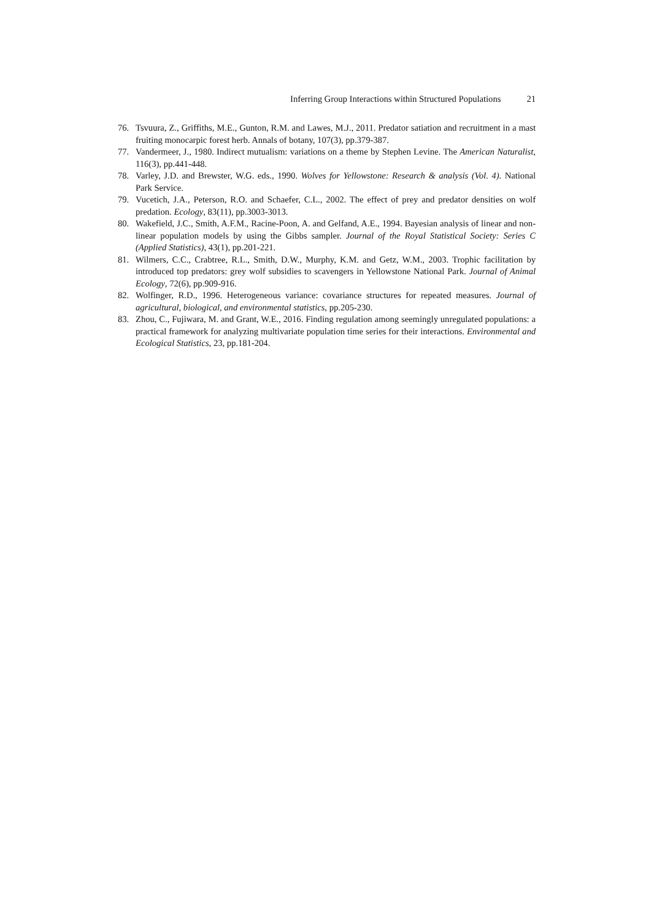Inferring Group Interactions within Structured Populations 21
76. Tsvuura, Z., Griffiths, M.E., Gunton, R.M. and Lawes, M.J., 2011. Predator satiation and recruitment in a mast fruiting monocarpic forest herb. Annals of botany, 107(3), pp.379-387.
77. Vandermeer, J., 1980. Indirect mutualism: variations on a theme by Stephen Levine. The American Naturalist, 116(3), pp.441-448.
78. Varley, J.D. and Brewster, W.G. eds., 1990. Wolves for Yellowstone: Research & analysis (Vol. 4). National Park Service.
79. Vucetich, J.A., Peterson, R.O. and Schaefer, C.L., 2002. The effect of prey and predator densities on wolf predation. Ecology, 83(11), pp.3003-3013.
80. Wakefield, J.C., Smith, A.F.M., Racine-Poon, A. and Gelfand, A.E., 1994. Bayesian analysis of linear and non-linear population models by using the Gibbs sampler. Journal of the Royal Statistical Society: Series C (Applied Statistics), 43(1), pp.201-221.
81. Wilmers, C.C., Crabtree, R.L., Smith, D.W., Murphy, K.M. and Getz, W.M., 2003. Trophic facilitation by introduced top predators: grey wolf subsidies to scavengers in Yellowstone National Park. Journal of Animal Ecology, 72(6), pp.909-916.
82. Wolfinger, R.D., 1996. Heterogeneous variance: covariance structures for repeated measures. Journal of agricultural, biological, and environmental statistics, pp.205-230.
83. Zhou, C., Fujiwara, M. and Grant, W.E., 2016. Finding regulation among seemingly unregulated populations: a practical framework for analyzing multivariate population time series for their interactions. Environmental and Ecological Statistics, 23, pp.181-204.